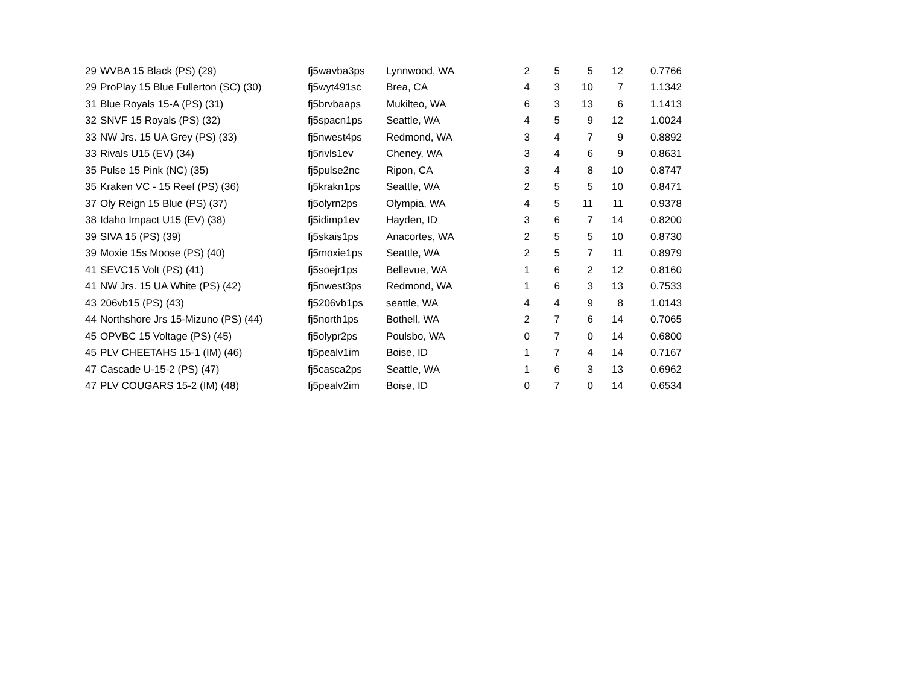| 29 | WVBA 15 Black (PS) (29) | fj5wavba3ps | Lynnwood, WA | 2 | 5 | 5 | 12 | 0.7766 |
| 29 | ProPlay 15 Blue Fullerton (SC) (30) | fj5wyt491sc | Brea, CA | 4 | 3 | 10 | 7 | 1.1342 |
| 31 | Blue Royals 15-A (PS) (31) | fj5brvbaaps | Mukilteo, WA | 6 | 3 | 13 | 6 | 1.1413 |
| 32 | SNVF 15 Royals (PS) (32) | fj5spacn1ps | Seattle, WA | 4 | 5 | 9 | 12 | 1.0024 |
| 33 | NW Jrs. 15 UA Grey (PS) (33) | fj5nwest4ps | Redmond, WA | 3 | 4 | 7 | 9 | 0.8892 |
| 33 | Rivals U15 (EV) (34) | fj5rivls1ev | Cheney, WA | 3 | 4 | 6 | 9 | 0.8631 |
| 35 | Pulse 15 Pink (NC) (35) | fj5pulse2nc | Ripon, CA | 3 | 4 | 8 | 10 | 0.8747 |
| 35 | Kraken VC - 15 Reef (PS) (36) | fj5krakn1ps | Seattle, WA | 2 | 5 | 5 | 10 | 0.8471 |
| 37 | Oly Reign 15 Blue (PS) (37) | fj5olyrn2ps | Olympia, WA | 4 | 5 | 11 | 11 | 0.9378 |
| 38 | Idaho Impact U15 (EV) (38) | fj5idimp1ev | Hayden, ID | 3 | 6 | 7 | 14 | 0.8200 |
| 39 | SIVA 15 (PS) (39) | fj5skais1ps | Anacortes, WA | 2 | 5 | 5 | 10 | 0.8730 |
| 39 | Moxie 15s Moose (PS) (40) | fj5moxie1ps | Seattle, WA | 2 | 5 | 7 | 11 | 0.8979 |
| 41 | SEVC15 Volt (PS) (41) | fj5soejr1ps | Bellevue, WA | 1 | 6 | 2 | 12 | 0.8160 |
| 41 | NW Jrs. 15 UA White (PS) (42) | fj5nwest3ps | Redmond, WA | 1 | 6 | 3 | 13 | 0.7533 |
| 43 | 206vb15 (PS) (43) | fj5206vb1ps | seattle, WA | 4 | 4 | 9 | 8 | 1.0143 |
| 44 | Northshore Jrs 15-Mizuno (PS) (44) | fj5north1ps | Bothell, WA | 2 | 7 | 6 | 14 | 0.7065 |
| 45 | OPVBC 15 Voltage (PS) (45) | fj5olypr2ps | Poulsbo, WA | 0 | 7 | 0 | 14 | 0.6800 |
| 45 | PLV CHEETAHS 15-1 (IM) (46) | fj5pealv1im | Boise, ID | 1 | 7 | 4 | 14 | 0.7167 |
| 47 | Cascade U-15-2 (PS) (47) | fj5casca2ps | Seattle, WA | 1 | 6 | 3 | 13 | 0.6962 |
| 47 | PLV COUGARS 15-2 (IM) (48) | fj5pealv2im | Boise, ID | 0 | 7 | 0 | 14 | 0.6534 |